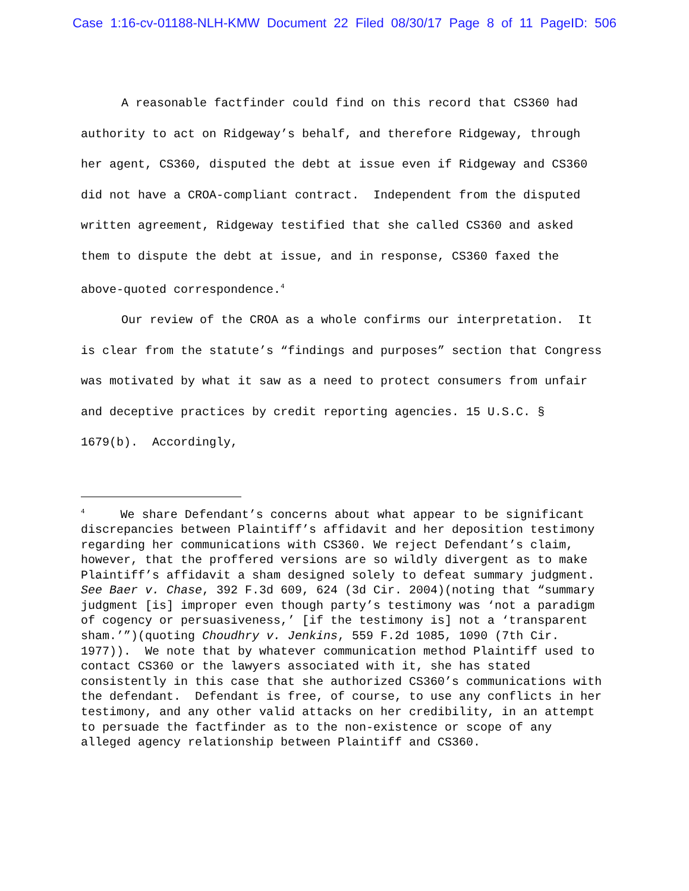Case 1:16-cv-01188-NLH-KMW Document 22 Filed 08/30/17 Page 8 of 11 PageID: 506
A reasonable factfinder could find on this record that CS360 had authority to act on Ridgeway’s behalf, and therefore Ridgeway, through her agent, CS360, disputed the debt at issue even if Ridgeway and CS360 did not have a CROA-compliant contract. Independent from the disputed written agreement, Ridgeway testified that she called CS360 and asked them to dispute the debt at issue, and in response, CS360 faxed the above-quoted correspondence.<sup>4</sup>
Our review of the CROA as a whole confirms our interpretation. It is clear from the statute’s “findings and purposes” section that Congress was motivated by what it saw as a need to protect consumers from unfair and deceptive practices by credit reporting agencies. 15 U.S.C. § 1679(b). Accordingly,
<sup>4</sup> We share Defendant’s concerns about what appear to be significant discrepancies between Plaintiff’s affidavit and her deposition testimony regarding her communications with CS360. We reject Defendant’s claim, however, that the proffered versions are so wildly divergent as to make Plaintiff’s affidavit a sham designed solely to defeat summary judgment. See Baer v. Chase, 392 F.3d 609, 624 (3d Cir. 2004)(noting that “summary judgment [is] improper even though party’s testimony was ‘not a paradigm of cogency or persuasiveness,’ [if the testimony is] not a ‘transparent sham.’”)(quoting Choudhry v. Jenkins, 559 F.2d 1085, 1090 (7th Cir. 1977)). We note that by whatever communication method Plaintiff used to contact CS360 or the lawyers associated with it, she has stated consistently in this case that she authorized CS360’s communications with the defendant. Defendant is free, of course, to use any conflicts in her testimony, and any other valid attacks on her credibility, in an attempt to persuade the factfinder as to the non-existence or scope of any alleged agency relationship between Plaintiff and CS360.